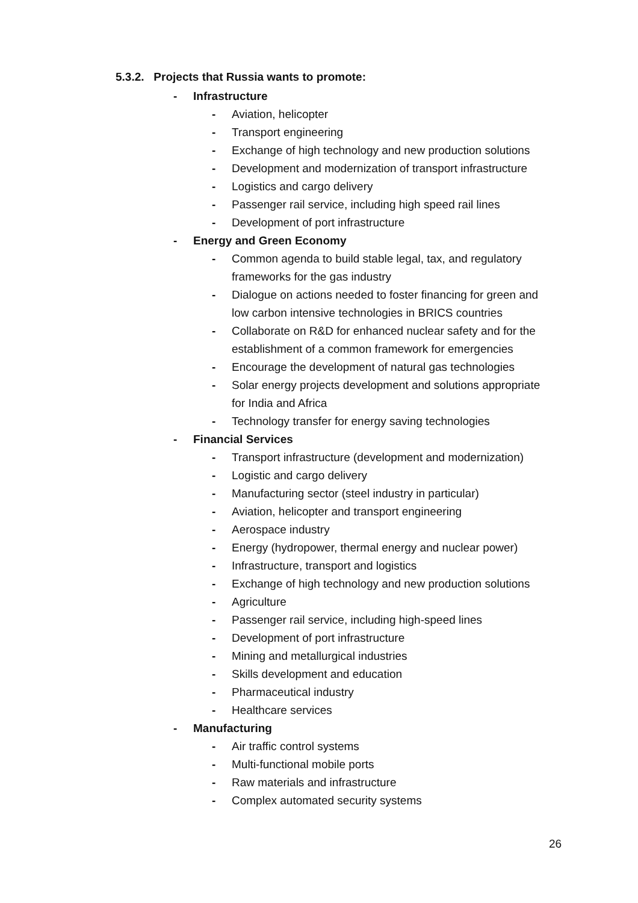5.3.2. Projects that Russia wants to promote:
- Infrastructure
- Aviation, helicopter
- Transport engineering
- Exchange of high technology and new production solutions
- Development and modernization of transport infrastructure
- Logistics and cargo delivery
- Passenger rail service, including high speed rail lines
- Development of port infrastructure
- Energy and Green Economy
- Common agenda to build stable legal, tax, and regulatory frameworks for the gas industry
- Dialogue on actions needed to foster financing for green and low carbon intensive technologies in BRICS countries
- Collaborate on R&D for enhanced nuclear safety and for the establishment of a common framework for emergencies
- Encourage the development of natural gas technologies
- Solar energy projects development and solutions appropriate for India and Africa
- Technology transfer for energy saving technologies
- Financial Services
- Transport infrastructure (development and modernization)
- Logistic and cargo delivery
- Manufacturing sector (steel industry in particular)
- Aviation, helicopter and transport engineering
- Aerospace industry
- Energy (hydropower, thermal energy and nuclear power)
- Infrastructure, transport and logistics
- Exchange of high technology and new production solutions
- Agriculture
- Passenger rail service, including high-speed lines
- Development of port infrastructure
- Mining and metallurgical industries
- Skills development and education
- Pharmaceutical industry
- Healthcare services
- Manufacturing
- Air traffic control systems
- Multi-functional mobile ports
- Raw materials and infrastructure
- Complex automated security systems
26